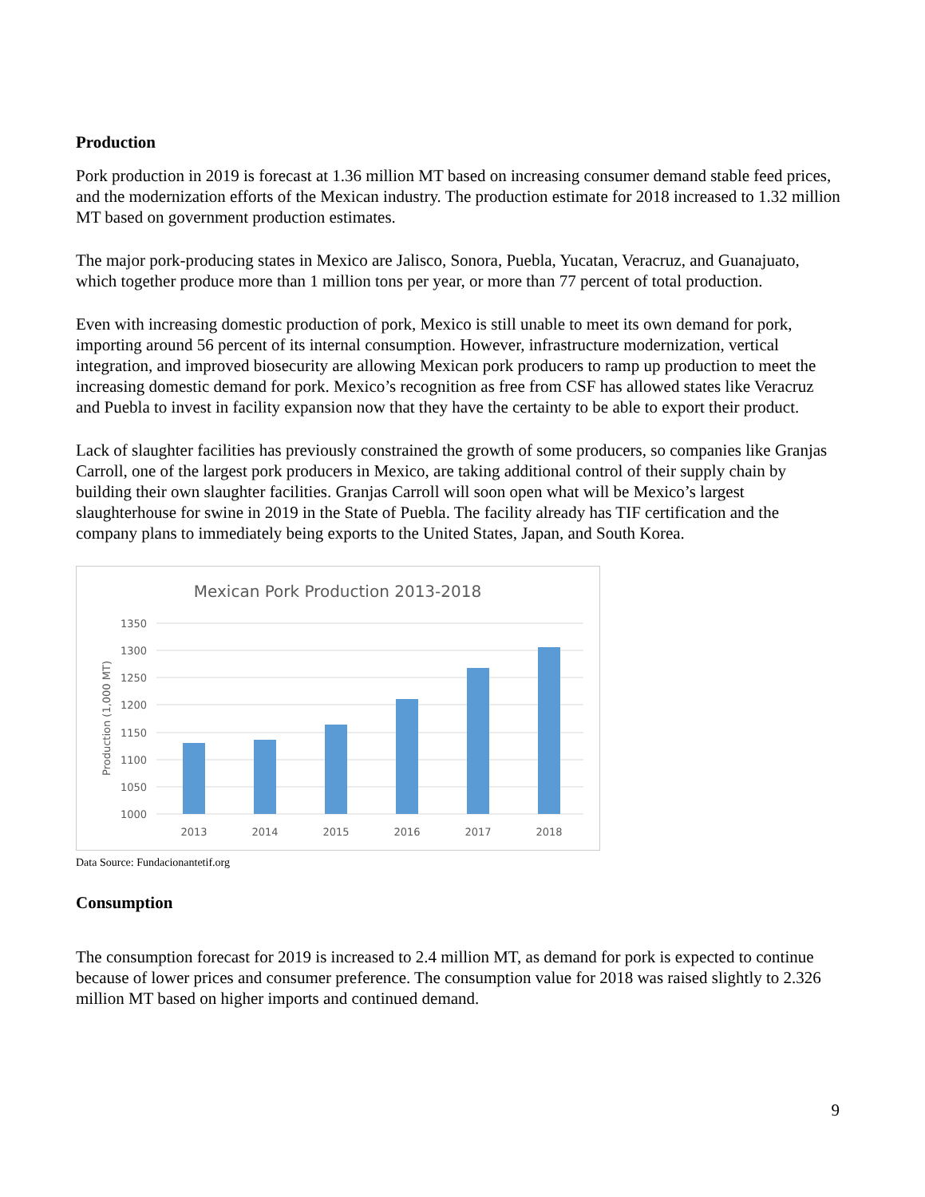Production
Pork production in 2019 is forecast at 1.36 million MT based on increasing consumer demand stable feed prices, and the modernization efforts of the Mexican industry. The production estimate for 2018 increased to 1.32 million MT based on government production estimates.
The major pork-producing states in Mexico are Jalisco, Sonora, Puebla, Yucatan, Veracruz, and Guanajuato, which together produce more than 1 million tons per year, or more than 77 percent of total production.
Even with increasing domestic production of pork, Mexico is still unable to meet its own demand for pork, importing around 56 percent of its internal consumption. However, infrastructure modernization, vertical integration, and improved biosecurity are allowing Mexican pork producers to ramp up production to meet the increasing domestic demand for pork. Mexico’s recognition as free from CSF has allowed states like Veracruz and Puebla to invest in facility expansion now that they have the certainty to be able to export their product.
Lack of slaughter facilities has previously constrained the growth of some producers, so companies like Granjas Carroll, one of the largest pork producers in Mexico, are taking additional control of their supply chain by building their own slaughter facilities. Granjas Carroll will soon open what will be Mexico’s largest slaughterhouse for swine in 2019 in the State of Puebla. The facility already has TIF certification and the company plans to immediately being exports to the United States, Japan, and South Korea.
Mexican Pork Production 2013-2018
1350
1300
1250
1200
1150
1100
1050
1000
2013
2014
2015
2016
2017
2018
Production (1,000 MT)
Data Source: Fundacionantetif.org
Consumption
The consumption forecast for 2019 is increased to 2.4 million MT, as demand for pork is expected to continue because of lower prices and consumer preference. The consumption value for 2018 was raised slightly to 2.326 million MT based on higher imports and continued demand.
9